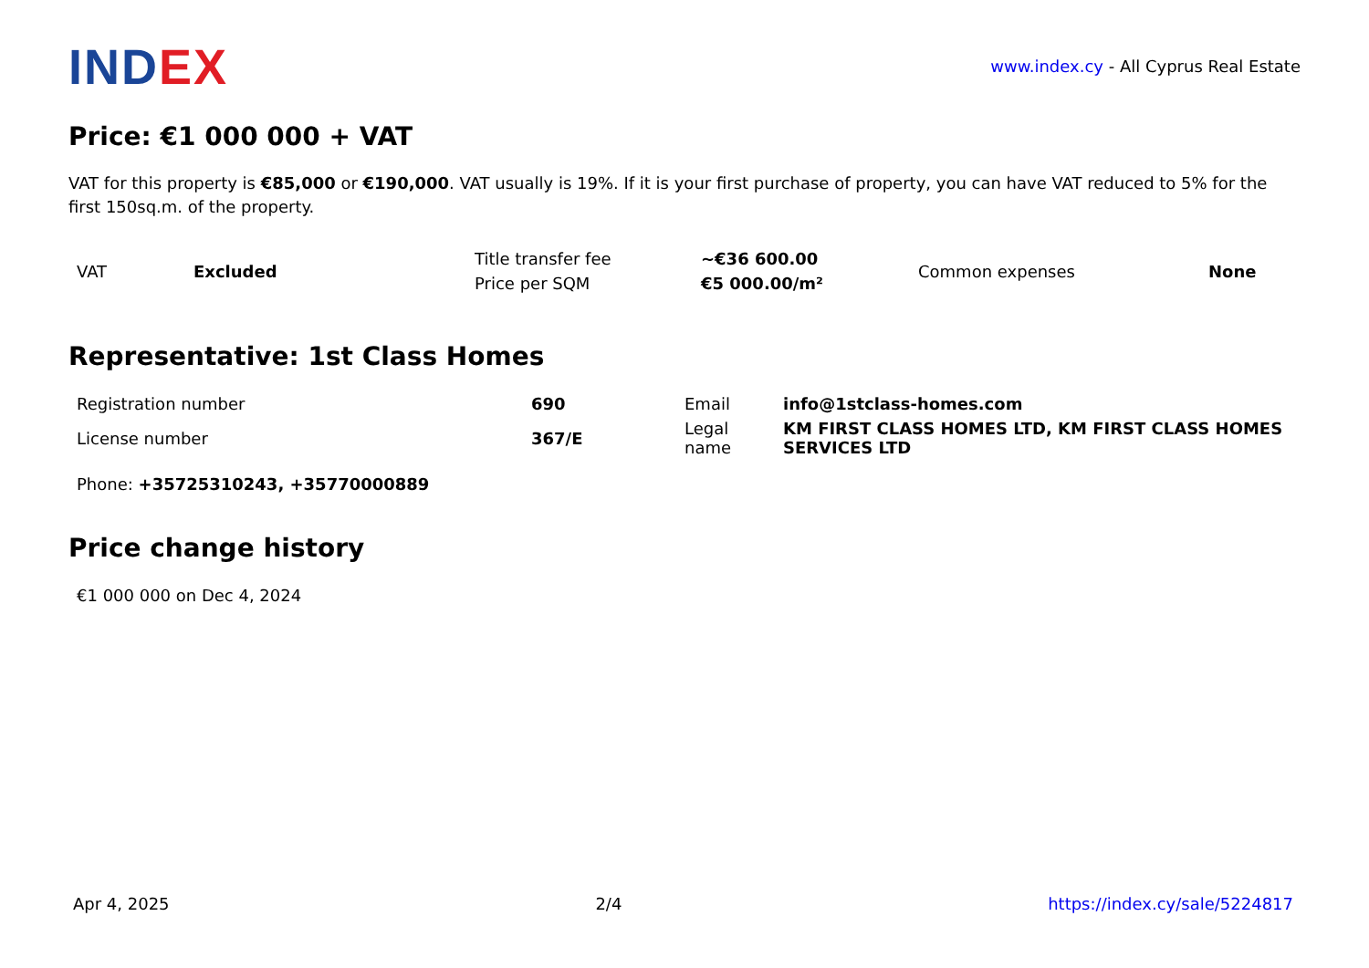INDEX
www.index.cy - All Cyprus Real Estate
Price: €1 000 000 + VAT
VAT for this property is €85,000 or €190,000. VAT usually is 19%. If it is your first purchase of property, you can have VAT reduced to 5% for the first 150sq.m. of the property.
| VAT | Excluded | Title transfer fee | ~€36 600.00 | Common expenses | None |
| | | Price per SQM | €5 000.00/m² | | |
Representative: 1st Class Homes
| Registration number | 690 | Email | info@1stclass-homes.com |
| License number | 367/E | Legal name | KM FIRST CLASS HOMES LTD, KM FIRST CLASS HOMES SERVICES LTD |
| Phone: +35725310243, +35770000889 | | | |
Price change history
| €1 000 000 on Dec 4, 2024 |
Apr 4, 2025 2/4 https://index.cy/sale/5224817